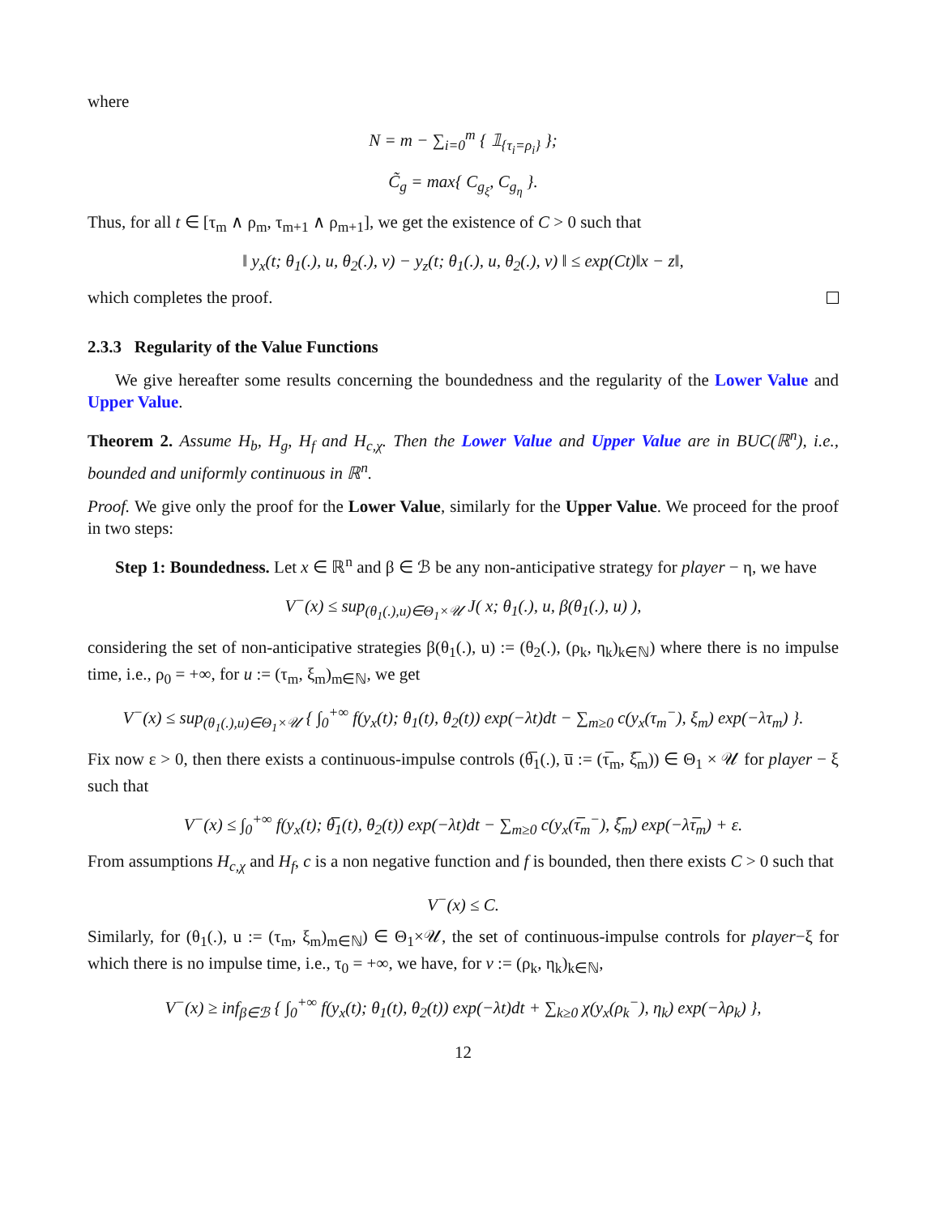where
N = m − ∑<sub>i=0</sub><sup>m</sup> { 𝟙<sub>{τ<sub>i</sub>=ρ<sub>i</sub>}</sub> };
C̃<sub>g</sub> = max{ C<sub>g<sub>ξ</sub></sub>, C<sub>g<sub>η</sub></sub> }.
Thus, for all t ∈ [τ<sub>m</sub> ∧ ρ<sub>m</sub>, τ<sub>m+1</sub> ∧ ρ<sub>m+1</sub>], we get the existence of C > 0 such that
‖ y<sub>x</sub>(t; θ<sub>1</sub>(.), u, θ<sub>2</sub>(.), v) − y<sub>z</sub>(t; θ<sub>1</sub>(.), u, θ<sub>2</sub>(.), v) ‖ ≤ exp(Ct)‖x − z‖,
which completes the proof.
2.3.3 Regularity of the Value Functions
We give hereafter some results concerning the boundedness and the regularity of the Lower Value and Upper Value.
Theorem 2. Assume H<sub>b</sub>, H<sub>g</sub>, H<sub>f</sub> and H<sub>c,χ</sub>. Then the Lower Value and Upper Value are in BUC(ℝ<sup>n</sup>), i.e., bounded and uniformly continuous in ℝ<sup>n</sup>.
Proof. We give only the proof for the Lower Value, similarly for the Upper Value. We proceed for the proof in two steps:
Step 1: Boundedness. Let x ∈ ℝ<sup>n</sup> and β ∈ ℬ be any non-anticipative strategy for player − η, we have
V<sup>−</sup>(x) ≤ sup<sub>(θ<sub>1</sub>(.),u)∈Θ<sub>1</sub>×𝒰</sub> J( x; θ<sub>1</sub>(.), u, β(θ<sub>1</sub>(.), u) ),
considering the set of non-anticipative strategies β(θ<sub>1</sub>(.), u) := (θ<sub>2</sub>(.), (ρ<sub>k</sub>, η<sub>k</sub>)<sub>k∈ℕ</sub>) where there is no impulse time, i.e., ρ<sub>0</sub> = +∞, for u := (τ<sub>m</sub>, ξ<sub>m</sub>)<sub>m∈ℕ</sub>, we get
V<sup>−</sup>(x) ≤ sup<sub>(θ<sub>1</sub>(.),u)∈Θ<sub>1</sub>×𝒰</sub> { ∫<sub>0</sub><sup>+∞</sup> f(y<sub>x</sub>(t); θ<sub>1</sub>(t), θ<sub>2</sub>(t)) exp(−λt)dt − ∑<sub>m≥0</sub> c(y<sub>x</sub>(τ<sub>m</sub><sup>−</sup>), ξ<sub>m</sub>) exp(−λτ<sub>m</sub>) }.
Fix now ε > 0, then there exists a continuous-impulse controls (θ̅<sub>1</sub>(.), u̅ := (τ̅<sub>m</sub>, ξ̅<sub>m</sub>)) ∈ Θ<sub>1</sub> × 𝒰 for player − ξ such that
V<sup>−</sup>(x) ≤ ∫<sub>0</sub><sup>+∞</sup> f(y<sub>x</sub>(t); θ̅<sub>1</sub>(t), θ<sub>2</sub>(t)) exp(−λt)dt − ∑<sub>m≥0</sub> c(y<sub>x</sub>(τ̅<sub>m</sub><sup>−</sup>), ξ̅<sub>m</sub>) exp(−λτ̅<sub>m</sub>) + ε.
From assumptions H<sub>c,χ</sub> and H<sub>f</sub>, c is a non negative function and f is bounded, then there exists C > 0 such that
V<sup>−</sup>(x) ≤ C.
Similarly, for (θ<sub>1</sub>(.), u := (τ<sub>m</sub>, ξ<sub>m</sub>)<sub>m∈ℕ</sub>) ∈ Θ<sub>1</sub>×𝒰, the set of continuous-impulse controls for player−ξ for which there is no impulse time, i.e., τ<sub>0</sub> = +∞, we have, for v := (ρ<sub>k</sub>, η<sub>k</sub>)<sub>k∈ℕ</sub>,
V<sup>−</sup>(x) ≥ inf<sub>β∈ℬ</sub> { ∫<sub>0</sub><sup>+∞</sup> f(y<sub>x</sub>(t); θ<sub>1</sub>(t), θ<sub>2</sub>(t)) exp(−λt)dt + ∑<sub>k≥0</sub> χ(y<sub>x</sub>(ρ<sub>k</sub><sup>−</sup>), η<sub>k</sub>) exp(−λρ<sub>k</sub>) },
12